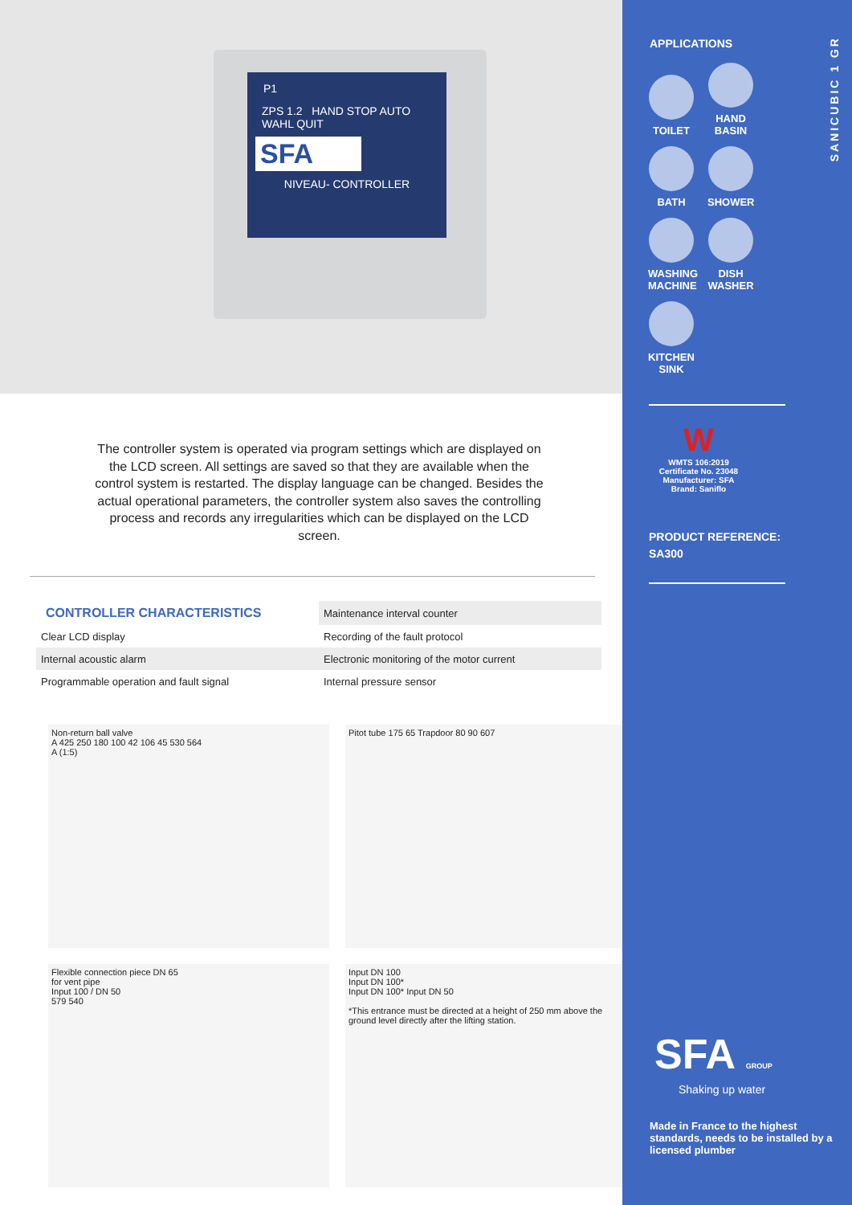P1
ZPS 1.2 HAND STOP AUTO WAHL QUIT
SFA
NIVEAU- CONTROLLER
The controller system is operated via program settings which are displayed on the LCD screen. All settings are saved so that they are available when the control system is restarted. The display language can be changed. Besides the actual operational parameters, the controller system also saves the controlling process and records any irregularities which can be displayed on the LCD screen.
| CONTROLLER CHARACTERISTICS | Maintenance interval counter |
| Clear LCD display | Recording of the fault protocol |
| Internal acoustic alarm | Electronic monitoring of the motor current |
| Programmable operation and fault signal | Internal pressure sensor |
Non-return ball valve
A 425 250 180 100 42 106 45 530 564
A (1:5)
Pitot tube 175 65 Trapdoor 80 90 607
Flexible connection piece DN 65
for vent pipe
Input 100 / DN 50
579 540
Input DN 100
Input DN 100*
Input DN 100* Input DN 50
*This entrance must be directed at a height of 250 mm above the ground level directly after the lifting station.
SANICUBIC 1 GR
APPLICATIONS
TOILET
HAND BASIN
BATH SHOWER
WASHING MACHINE
DISH WASHER
KITCHEN SINK
W
WMTS 106:2019
Certificate No. 23048
Manufacturer: SFA
Brand: Saniflo
PRODUCT REFERENCE:
SA300
SFA GROUP
Shaking up water
Made in France to the highest standards, needs to be installed by a licensed plumber